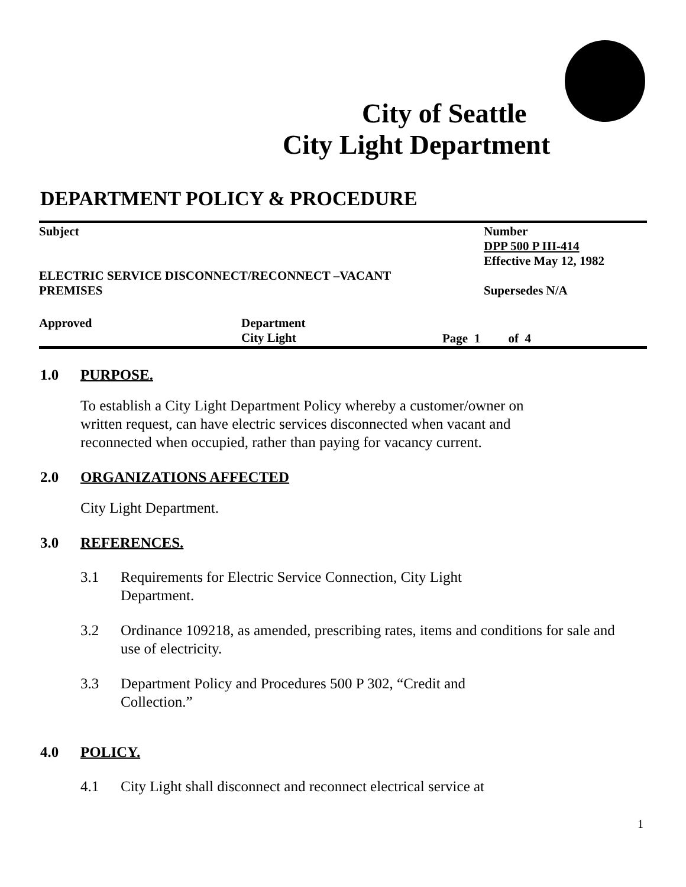City of Seattle
City Light Department
DEPARTMENT POLICY & PROCEDURE
Subject
ELECTRIC SERVICE DISCONNECT/RECONNECT –VACANT
PREMISES
Number
DPP 500 P III-414
Effective May 12, 1982
Supersedes N/A
Approved Department
City Light
Page 1 of 4
1.0 PURPOSE.
To establish a City Light Department Policy whereby a customer/owner on written request, can have electric services disconnected when vacant and reconnected when occupied, rather than paying for vacancy current.
2.0 ORGANIZATIONS AFFECTED
City Light Department.
3.0 REFERENCES.
3.1 Requirements for Electric Service Connection, City Light
Department.
3.2 Ordinance 109218, as amended, prescribing rates, items and conditions for sale and use of electricity.
3.3 Department Policy and Procedures 500 P 302, “Credit and
Collection.”
4.0 POLICY.
4.1 City Light shall disconnect and reconnect electrical service at
1